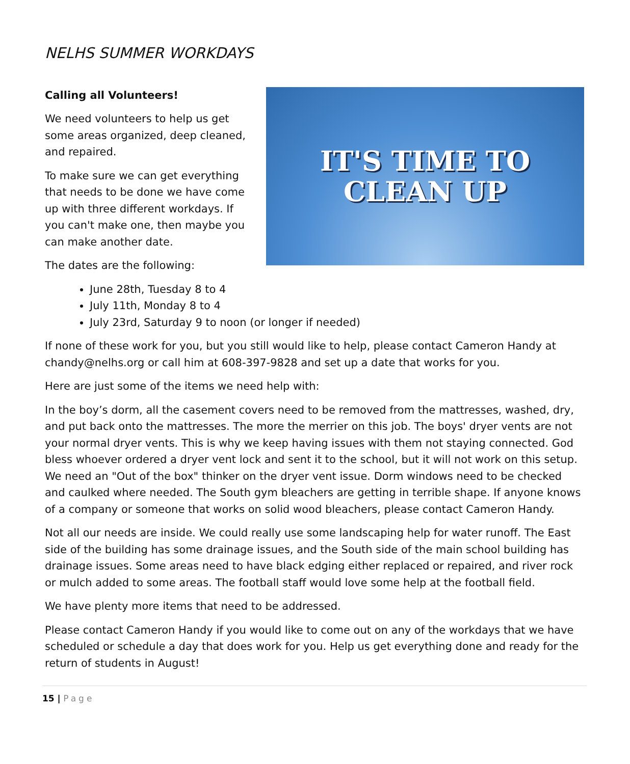NELHS SUMMER WORKDAYS
IT'S TIME TO
CLEAN UP
Calling all Volunteers!
We need volunteers to help us get
some areas organized, deep cleaned,
and repaired.
To make sure we can get everything
that needs to be done we have come
up with three different workdays. If
you can't make one, then maybe you
can make another date.
The dates are the following:
June 28th, Tuesday 8 to 4
July 11th, Monday 8 to 4
July 23rd, Saturday 9 to noon (or longer if needed)
If none of these work for you, but you still would like to help, please contact Cameron Handy at chandy@nelhs.org or call him at 608-397-9828 and set up a date that works for you.
Here are just some of the items we need help with:
In the boy’s dorm, all the casement covers need to be removed from the mattresses, washed, dry, and put back onto the mattresses. The more the merrier on this job. The boys' dryer vents are not your normal dryer vents. This is why we keep having issues with them not staying connected. God bless whoever ordered a dryer vent lock and sent it to the school, but it will not work on this setup. We need an "Out of the box" thinker on the dryer vent issue. Dorm windows need to be checked and caulked where needed. The South gym bleachers are getting in terrible shape. If anyone knows of a company or someone that works on solid wood bleachers, please contact Cameron Handy.
Not all our needs are inside. We could really use some landscaping help for water runoff. The East side of the building has some drainage issues, and the South side of the main school building has drainage issues. Some areas need to have black edging either replaced or repaired, and river rock or mulch added to some areas. The football staff would love some help at the football field.
We have plenty more items that need to be addressed.
Please contact Cameron Handy if you would like to come out on any of the workdays that we have scheduled or schedule a day that does work for you. Help us get everything done and ready for the return of students in August!
15 | Page